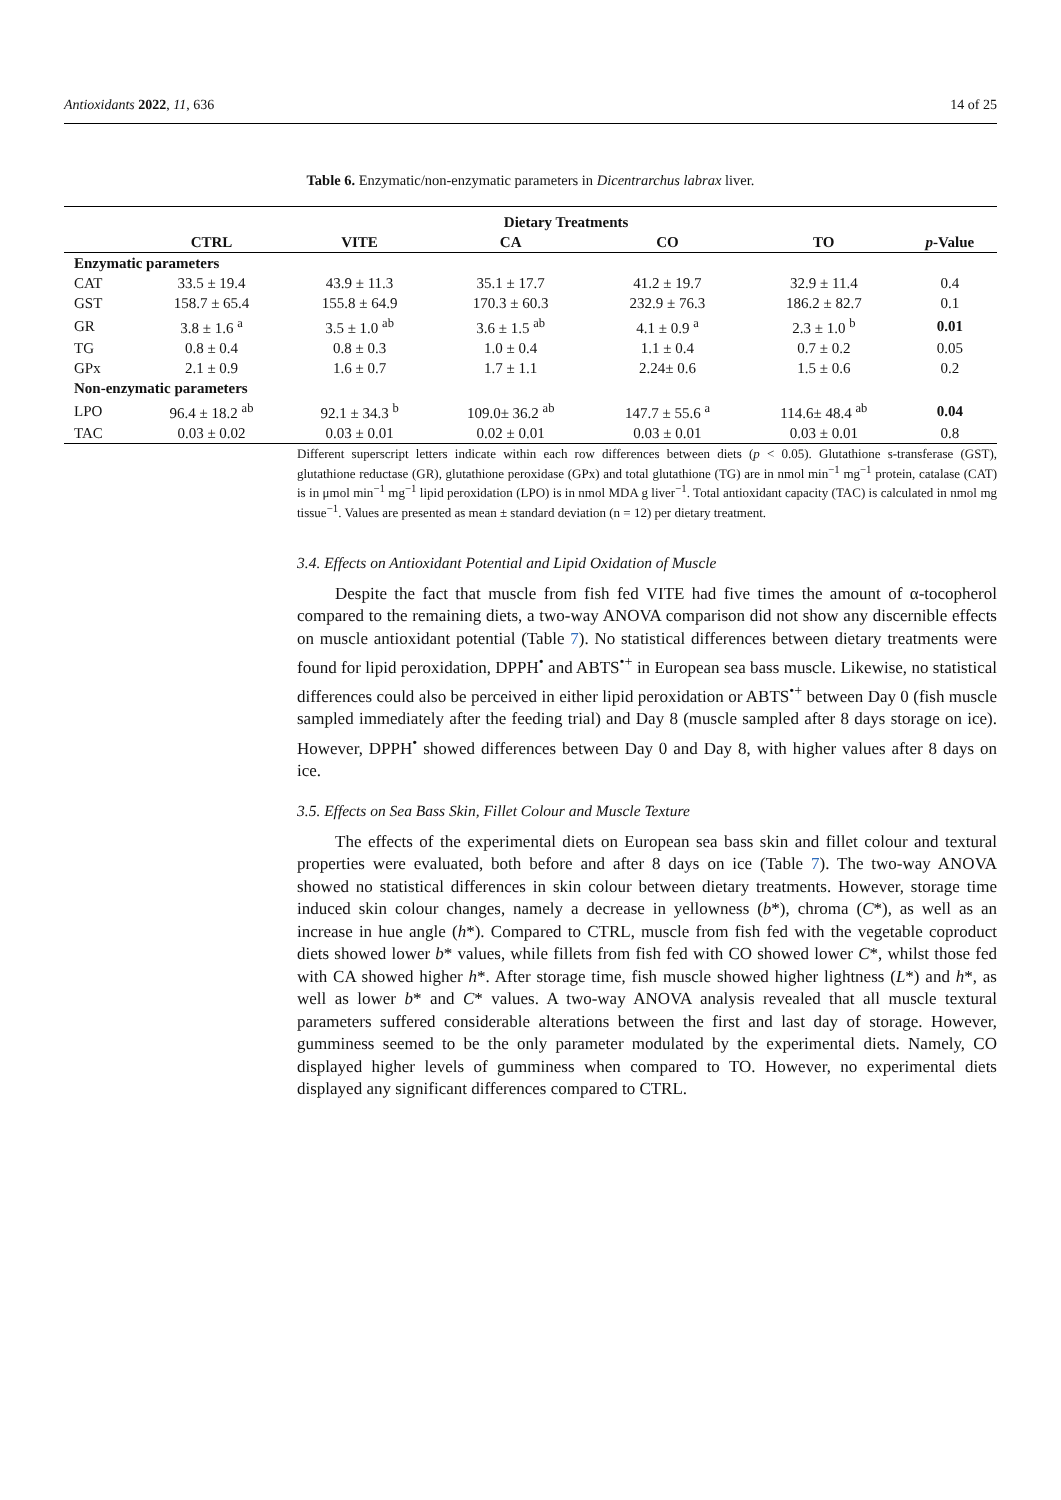Antioxidants 2022, 11, 636 14 of 25
Table 6. Enzymatic/non-enzymatic parameters in Dicentrarchus labrax liver.
| | Dietary Treatments | | | | | |
| --- | --- | --- | --- | --- | --- | --- |
| | CTRL | VITE | CA | CO | TO | p -Value |
| Enzymatic parameters | | | | | | |
| CAT | 33.5 ± 19.4 | 43.9 ± 11.3 | 35.1 ± 17.7 | 41.2 ± 19.7 | 32.9 ± 11.4 | 0.4 |
| GST | 158.7 ± 65.4 | 155.8 ± 64.9 | 170.3 ± 60.3 | 232.9 ± 76.3 | 186.2 ± 82.7 | 0.1 |
| GR | 3.8 ± 1.6 <sup>a</sup> | 3.5 ± 1.0 <sup>ab</sup> | 3.6 ± 1.5 <sup>ab</sup> | 4.1 ± 0.9 <sup>a</sup> | 2.3 ± 1.0 <sup>b</sup> | 0.01 |
| TG | 0.8 ± 0.4 | 0.8 ± 0.3 | 1.0 ± 0.4 | 1.1 ± 0.4 | 0.7 ± 0.2 | 0.05 |
| GPx | 2.1 ± 0.9 | 1.6 ± 0.7 | 1.7 ± 1.1 | 2.24± 0.6 | 1.5 ± 0.6 | 0.2 |
| Non-enzymatic parameters | | | | | | |
| LPO | 96.4 ± 18.2 <sup>ab</sup> | 92.1 ± 34.3 <sup>b</sup> | 109.0± 36.2 <sup>ab</sup> | 147.7 ± 55.6 <sup>a</sup> | 114.6± 48.4 <sup>ab</sup> | 0.04 |
| TAC | 0.03 ± 0.02 | 0.03 ± 0.01 | 0.02 ± 0.01 | 0.03 ± 0.01 | 0.03 ± 0.01 | 0.8 |
Different superscript letters indicate within each row differences between diets (p < 0.05). Glutathione s-transferase (GST), glutathione reductase (GR), glutathione peroxidase (GPx) and total glutathione (TG) are in nmol min<sup>−1</sup> mg<sup>−1</sup> protein, catalase (CAT) is in μmol min<sup>−1</sup> mg<sup>−1</sup> lipid peroxidation (LPO) is in nmol MDA g liver<sup>−1</sup>. Total antioxidant capacity (TAC) is calculated in nmol mg tissue<sup>−1</sup>. Values are presented as mean ± standard deviation (n = 12) per dietary treatment.
3.4. Effects on Antioxidant Potential and Lipid Oxidation of Muscle
Despite the fact that muscle from fish fed VITE had five times the amount of α-tocopherol compared to the remaining diets, a two-way ANOVA comparison did not show any discernible effects on muscle antioxidant potential (Table 7). No statistical differences between dietary treatments were found for lipid peroxidation, DPPH<sup>•</sup> and ABTS<sup>•+</sup> in European sea bass muscle. Likewise, no statistical differences could also be perceived in either lipid peroxidation or ABTS<sup>•+</sup> between Day 0 (fish muscle sampled immediately after the feeding trial) and Day 8 (muscle sampled after 8 days storage on ice). However, DPPH<sup>•</sup> showed differences between Day 0 and Day 8, with higher values after 8 days on ice.
3.5. Effects on Sea Bass Skin, Fillet Colour and Muscle Texture
The effects of the experimental diets on European sea bass skin and fillet colour and textural properties were evaluated, both before and after 8 days on ice (Table 7). The two-way ANOVA showed no statistical differences in skin colour between dietary treatments. However, storage time induced skin colour changes, namely a decrease in yellowness (b*), chroma (C*), as well as an increase in hue angle (h*). Compared to CTRL, muscle from fish fed with the vegetable coproduct diets showed lower b* values, while fillets from fish fed with CO showed lower C*, whilst those fed with CA showed higher h*. After storage time, fish muscle showed higher lightness (L*) and h*, as well as lower b* and C* values. A two-way ANOVA analysis revealed that all muscle textural parameters suffered considerable alterations between the first and last day of storage. However, gumminess seemed to be the only parameter modulated by the experimental diets. Namely, CO displayed higher levels of gumminess when compared to TO. However, no experimental diets displayed any significant differences compared to CTRL.